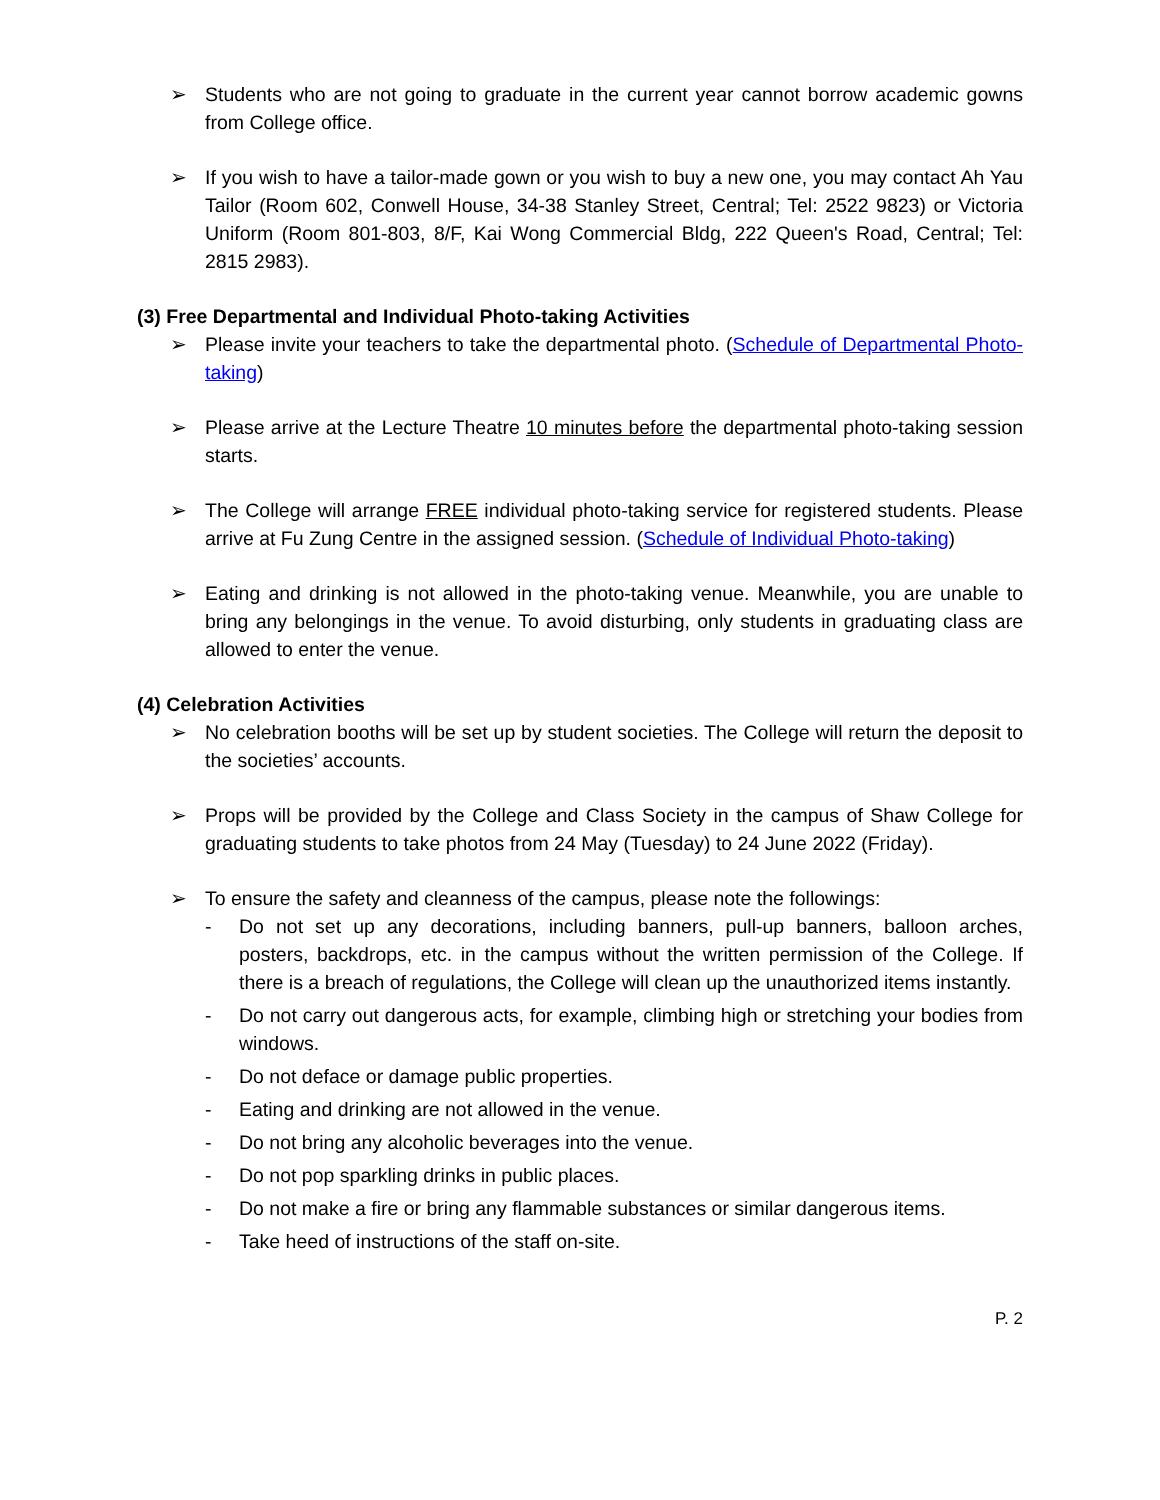➢ Students who are not going to graduate in the current year cannot borrow academic gowns from College office.
➢ If you wish to have a tailor-made gown or you wish to buy a new one, you may contact Ah Yau Tailor (Room 602, Conwell House, 34-38 Stanley Street, Central; Tel: 2522 9823) or Victoria Uniform (Room 801-803, 8/F, Kai Wong Commercial Bldg, 222 Queen's Road, Central; Tel: 2815 2983).
(3) Free Departmental and Individual Photo-taking Activities
➢ Please invite your teachers to take the departmental photo. (Schedule of Departmental Photo-taking)
➢ Please arrive at the Lecture Theatre 10 minutes before the departmental photo-taking session starts.
➢ The College will arrange FREE individual photo-taking service for registered students. Please arrive at Fu Zung Centre in the assigned session. (Schedule of Individual Photo-taking)
➢ Eating and drinking is not allowed in the photo-taking venue. Meanwhile, you are unable to bring any belongings in the venue. To avoid disturbing, only students in graduating class are allowed to enter the venue.
(4) Celebration Activities
➢ No celebration booths will be set up by student societies. The College will return the deposit to the societies’ accounts.
➢ Props will be provided by the College and Class Society in the campus of Shaw College for graduating students to take photos from 24 May (Tuesday) to 24 June 2022 (Friday).
➢ To ensure the safety and cleanness of the campus, please note the followings:
- Do not set up any decorations, including banners, pull-up banners, balloon arches, posters, backdrops, etc. in the campus without the written permission of the College. If there is a breach of regulations, the College will clean up the unauthorized items instantly.
- Do not carry out dangerous acts, for example, climbing high or stretching your bodies from windows.
- Do not deface or damage public properties.
- Eating and drinking are not allowed in the venue.
- Do not bring any alcoholic beverages into the venue.
- Do not pop sparkling drinks in public places.
- Do not make a fire or bring any flammable substances or similar dangerous items.
- Take heed of instructions of the staff on-site.
P. 2